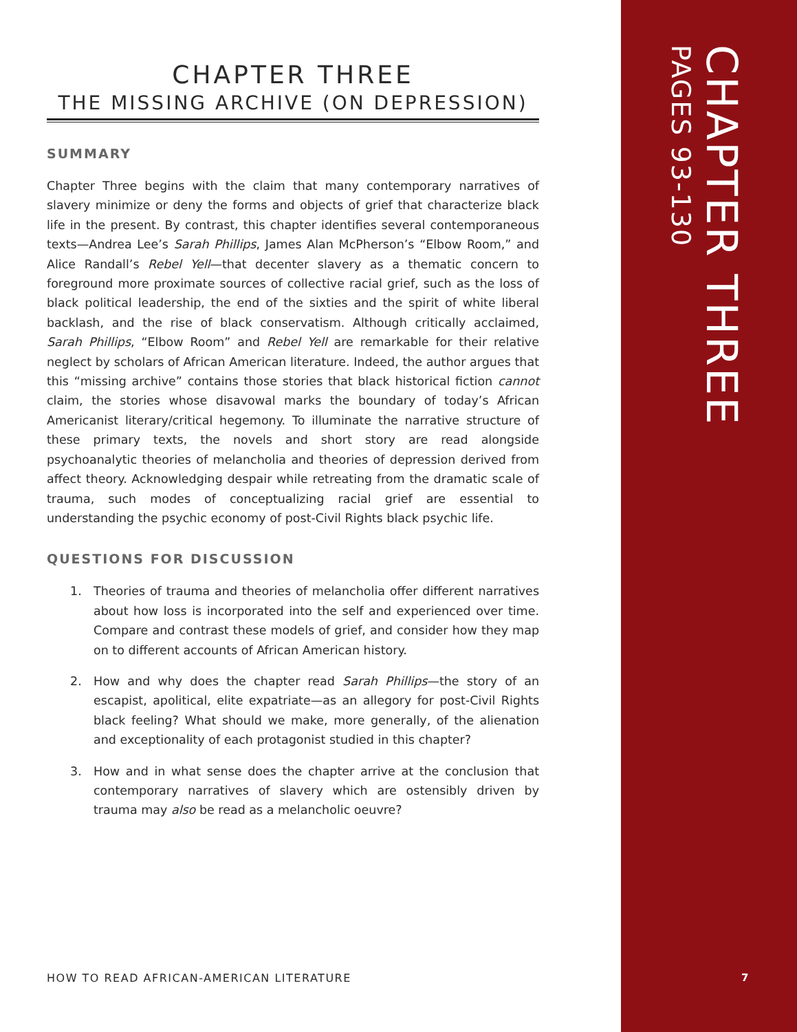CHAPTER THREE
PAGES 93-130
CHAPTER THREE
THE MISSING ARCHIVE (ON DEPRESSION)
SUMMARY
Chapter Three begins with the claim that many contemporary narratives of slavery minimize or deny the forms and objects of grief that characterize black life in the present. By contrast, this chapter identifies several contemporaneous texts—Andrea Lee’s Sarah Phillips, James Alan McPherson’s “Elbow Room,” and Alice Randall’s Rebel Yell—that decenter slavery as a thematic concern to foreground more proximate sources of collective racial grief, such as the loss of black political leadership, the end of the sixties and the spirit of white liberal backlash, and the rise of black conservatism. Although critically acclaimed, Sarah Phillips, “Elbow Room” and Rebel Yell are remarkable for their relative neglect by scholars of African American literature. Indeed, the author argues that this “missing archive” contains those stories that black historical fiction cannot claim, the stories whose disavowal marks the boundary of today’s African Americanist literary/critical hegemony. To illuminate the narrative structure of these primary texts, the novels and short story are read alongside psychoanalytic theories of melancholia and theories of depression derived from affect theory. Acknowledging despair while retreating from the dramatic scale of trauma, such modes of conceptualizing racial grief are essential to understanding the psychic economy of post-Civil Rights black psychic life.
QUESTIONS FOR DISCUSSION
1. Theories of trauma and theories of melancholia offer different narratives about how loss is incorporated into the self and experienced over time. Compare and contrast these models of grief, and consider how they map on to different accounts of African American history.
2. How and why does the chapter read Sarah Phillips—the story of an escapist, apolitical, elite expatriate—as an allegory for post-Civil Rights black feeling? What should we make, more generally, of the alienation and exceptionality of each protagonist studied in this chapter?
3. How and in what sense does the chapter arrive at the conclusion that contemporary narratives of slavery which are ostensibly driven by trauma may also be read as a melancholic oeuvre?
HOW TO READ AFRICAN-AMERICAN LITERATURE
7